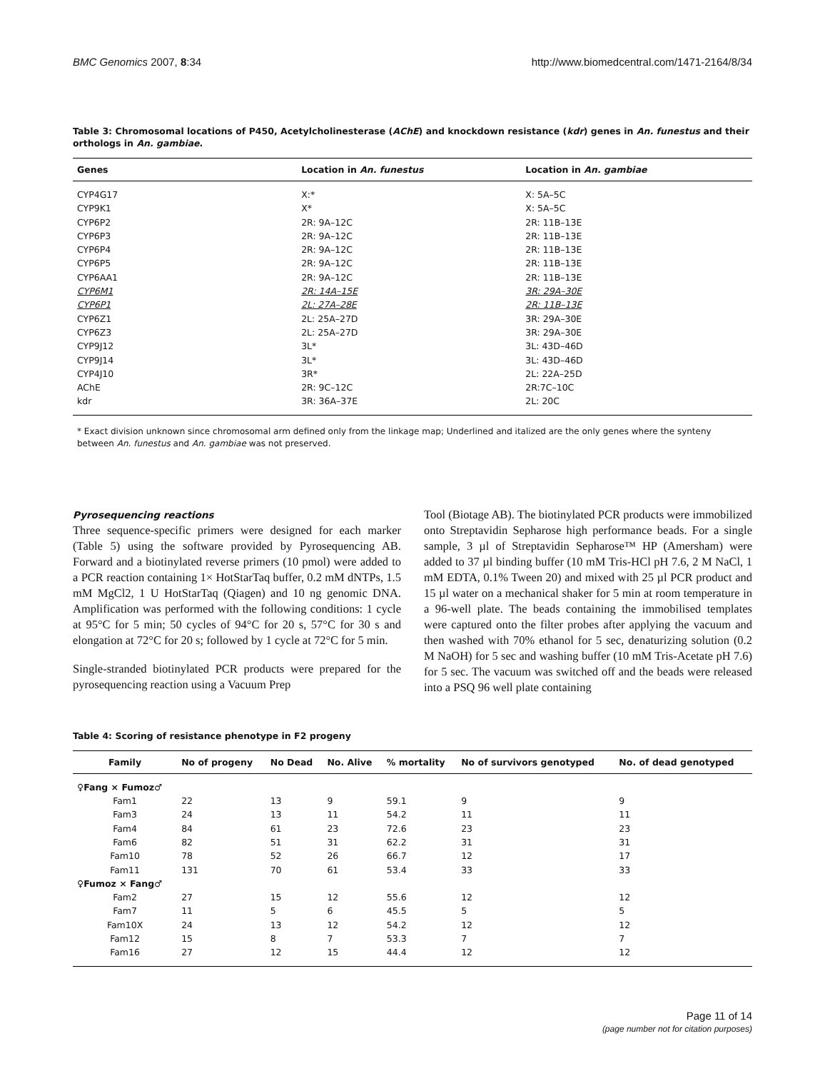BMC Genomics 2007, 8:34 http://www.biomedcentral.com/1471-2164/8/34
Table 3: Chromosomal locations of P450, Acetylcholinesterase (AChE) and knockdown resistance (kdr) genes in An. funestus and their orthologs in An. gambiae.
| Genes | Location in An. funestus | Location in An. gambiae |
| --- | --- | --- |
| CYP4G17 | X:* | X: 5A–5C |
| CYP9K1 | X* | X: 5A–5C |
| CYP6P2 | 2R: 9A–12C | 2R: 11B–13E |
| CYP6P3 | 2R: 9A–12C | 2R: 11B–13E |
| CYP6P4 | 2R: 9A–12C | 2R: 11B–13E |
| CYP6P5 | 2R: 9A–12C | 2R: 11B–13E |
| CYP6AA1 | 2R: 9A–12C | 2R: 11B–13E |
| CYP6M1 | 2R: 14A–15E | 3R: 29A–30E |
| CYP6P1 | 2L: 27A–28E | 2R: 11B–13E |
| CYP6Z1 | 2L: 25A–27D | 3R: 29A–30E |
| CYP6Z3 | 2L: 25A–27D | 3R: 29A–30E |
| CYP9J12 | 3L* | 3L: 43D–46D |
| CYP9J14 | 3L* | 3L: 43D–46D |
| CYP4J10 | 3R* | 2L: 22A–25D |
| AChE | 2R: 9C–12C | 2R:7C–10C |
| kdr | 3R: 36A–37E | 2L: 20C |
* Exact division unknown since chromosomal arm defined only from the linkage map; Underlined and italized are the only genes where the synteny between An. funestus and An. gambiae was not preserved.
Pyrosequencing reactions
Three sequence-specific primers were designed for each marker (Table 5) using the software provided by Pyrosequencing AB. Forward and a biotinylated reverse primers (10 pmol) were added to a PCR reaction containing 1× HotStarTaq buffer, 0.2 mM dNTPs, 1.5 mM MgCl2, 1 U HotStarTaq (Qiagen) and 10 ng genomic DNA. Amplification was performed with the following conditions: 1 cycle at 95°C for 5 min; 50 cycles of 94°C for 20 s, 57°C for 30 s and elongation at 72°C for 20 s; followed by 1 cycle at 72°C for 5 min.
Single-stranded biotinylated PCR products were prepared for the pyrosequencing reaction using a Vacuum Prep
Tool (Biotage AB). The biotinylated PCR products were immobilized onto Streptavidin Sepharose high performance beads. For a single sample, 3 µl of Streptavidin Sepharose™ HP (Amersham) were added to 37 µl binding buffer (10 mM Tris-HCl pH 7.6, 2 M NaCl, 1 mM EDTA, 0.1% Tween 20) and mixed with 25 µl PCR product and 15 µl water on a mechanical shaker for 5 min at room temperature in a 96-well plate. The beads containing the immobilised templates were captured onto the filter probes after applying the vacuum and then washed with 70% ethanol for 5 sec, denaturizing solution (0.2 M NaOH) for 5 sec and washing buffer (10 mM Tris-Acetate pH 7.6) for 5 sec. The vacuum was switched off and the beads were released into a PSQ 96 well plate containing
Table 4: Scoring of resistance phenotype in F2 progeny
| Family | No of progeny | No Dead | No. Alive | % mortality | No of survivors genotyped | No. of dead genotyped |
| --- | --- | --- | --- | --- | --- | --- |
| ♀Fang × Fumoz♂ | | | | | | |
| Fam1 | 22 | 13 | 9 | 59.1 | 9 | 9 |
| Fam3 | 24 | 13 | 11 | 54.2 | 11 | 11 |
| Fam4 | 84 | 61 | 23 | 72.6 | 23 | 23 |
| Fam6 | 82 | 51 | 31 | 62.2 | 31 | 31 |
| Fam10 | 78 | 52 | 26 | 66.7 | 12 | 17 |
| Fam11 | 131 | 70 | 61 | 53.4 | 33 | 33 |
| ♀Fumoz × Fang♂ | | | | | | |
| Fam2 | 27 | 15 | 12 | 55.6 | 12 | 12 |
| Fam7 | 11 | 5 | 6 | 45.5 | 5 | 5 |
| Fam10X | 24 | 13 | 12 | 54.2 | 12 | 12 |
| Fam12 | 15 | 8 | 7 | 53.3 | 7 | 7 |
| Fam16 | 27 | 12 | 15 | 44.4 | 12 | 12 |
Page 11 of 14
(page number not for citation purposes)